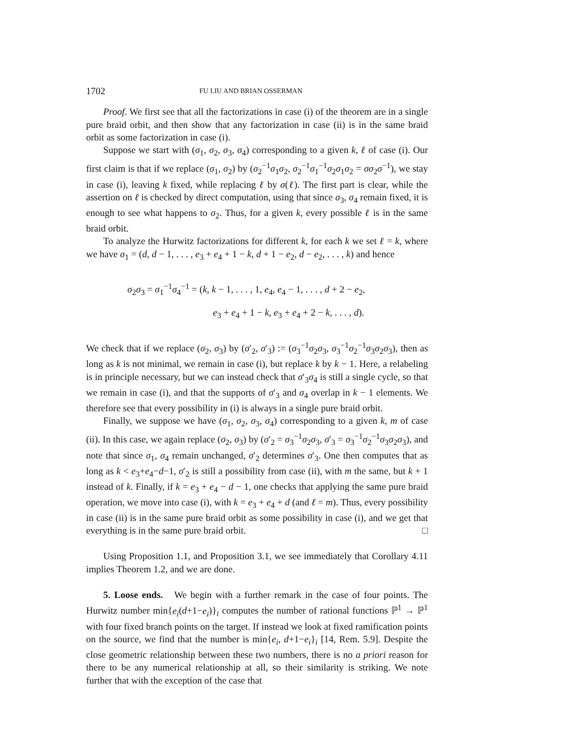1702 FU LIU AND BRIAN OSSERMAN
Proof. We first see that all the factorizations in case (i) of the theorem are in a single pure braid orbit, and then show that any factorization in case (ii) is in the same braid orbit as some factorization in case (i).
Suppose we start with (σ<sub>1</sub>, σ<sub>2</sub>, σ<sub>3</sub>, σ<sub>4</sub>) corresponding to a given k, ℓ of case (i). Our first claim is that if we replace (σ<sub>1</sub>, σ<sub>2</sub>) by (σ<sub>2</sub><sup>−1</sup>σ<sub>1</sub>σ<sub>2</sub>, σ<sub>2</sub><sup>−1</sup>σ<sub>1</sub><sup>−1</sup>σ<sub>2</sub>σ<sub>1</sub>σ<sub>2</sub> = σσ<sub>2</sub>σ<sup>−1</sup>), we stay in case (i), leaving k fixed, while replacing ℓ by σ(ℓ). The first part is clear, while the assertion on ℓ is checked by direct computation, using that since σ<sub>3</sub>, σ<sub>4</sub> remain fixed, it is enough to see what happens to σ<sub>2</sub>. Thus, for a given k, every possible ℓ is in the same braid orbit.
To analyze the Hurwitz factorizations for different k, for each k we set ℓ = k, where we have σ<sub>1</sub> = (d, d − 1, . . . , e<sub>3</sub> + e<sub>4</sub> + 1 − k, d + 1 − e<sub>2</sub>, d − e<sub>2</sub>, . . . , k) and hence
σ<sub>2</sub>σ<sub>3</sub> = σ<sub>1</sub><sup>−1</sup>σ<sub>4</sub><sup>−1</sup> = (k, k − 1, . . . , 1, e<sub>4</sub>, e<sub>4</sub> − 1, . . . , d + 2 − e<sub>2</sub>,
e<sub>3</sub> + e<sub>4</sub> + 1 − k, e<sub>3</sub> + e<sub>4</sub> + 2 − k, . . . , d).
We check that if we replace (σ<sub>2</sub>, σ<sub>3</sub>) by (σ′<sub>2</sub>, σ′<sub>3</sub>) := (σ<sub>3</sub><sup>−1</sup>σ<sub>2</sub>σ<sub>3</sub>, σ<sub>3</sub><sup>−1</sup>σ<sub>2</sub><sup>−1</sup>σ<sub>3</sub>σ<sub>2</sub>σ<sub>3</sub>), then as long as k is not minimal, we remain in case (i), but replace k by k − 1. Here, a relabeling is in principle necessary, but we can instead check that σ′<sub>3</sub>σ<sub>4</sub> is still a single cycle, so that we remain in case (i), and that the supports of σ′<sub>3</sub> and σ<sub>4</sub> overlap in k − 1 elements. We therefore see that every possibility in (i) is always in a single pure braid orbit.
Finally, we suppose we have (σ<sub>1</sub>, σ<sub>2</sub>, σ<sub>3</sub>, σ<sub>4</sub>) corresponding to a given k, m of case (ii). In this case, we again replace (σ<sub>2</sub>, σ<sub>3</sub>) by (σ′<sub>2</sub> = σ<sub>3</sub><sup>−1</sup>σ<sub>2</sub>σ<sub>3</sub>, σ′<sub>3</sub> = σ<sub>3</sub><sup>−1</sup>σ<sub>2</sub><sup>−1</sup>σ<sub>3</sub>σ<sub>2</sub>σ<sub>3</sub>), and note that since σ<sub>1</sub>, σ<sub>4</sub> remain unchanged, σ′<sub>2</sub> determines σ′<sub>3</sub>. One then computes that as long as k < e<sub>3</sub>+e<sub>4</sub>−d−1, σ′<sub>2</sub> is still a possibility from case (ii), with m the same, but k + 1 instead of k. Finally, if k = e<sub>3</sub> + e<sub>4</sub> − d − 1, one checks that applying the same pure braid operation, we move into case (i), with k = e<sub>3</sub> + e<sub>4</sub> + d (and ℓ = m). Thus, every possibility in case (ii) is in the same pure braid orbit as some possibility in case (i), and we get that everything is in the same pure braid orbit. □
Using Proposition 1.1, and Proposition 3.1, we see immediately that Corollary 4.11 implies Theorem 1.2, and we are done.
5. Loose ends. We begin with a further remark in the case of four points. The Hurwitz number min{e<sub>i</sub>(d+1−e<sub>i</sub>)}<sub>i</sub> computes the number of rational functions ℙ<sup>1</sup> → ℙ<sup>1</sup> with four fixed branch points on the target. If instead we look at fixed ramification points on the source, we find that the number is min{e<sub>i</sub>, d+1−e<sub>i</sub>}<sub>i</sub> [14, Rem. 5.9]. Despite the close geometric relationship between these two numbers, there is no a priori reason for there to be any numerical relationship at all, so their similarity is striking. We note further that with the exception of the case that